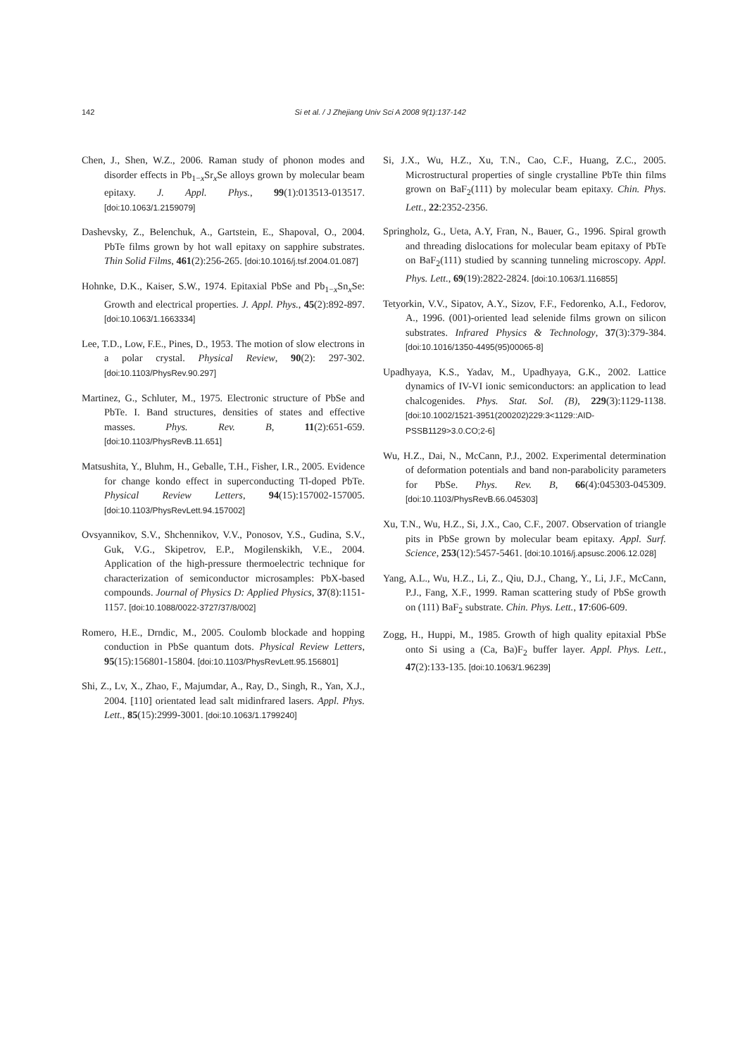142
Si et al. / J Zhejiang Univ Sci A 2008 9(1):137-142
Chen, J., Shen, W.Z., 2006. Raman study of phonon modes and disorder effects in Pb<sub>1−x</sub>Sr<sub>x</sub>Se alloys grown by molecular beam epitaxy. J. Appl. Phys., 99(1):013513-013517. [doi:10.1063/1.2159079]
Dashevsky, Z., Belenchuk, A., Gartstein, E., Shapoval, O., 2004. PbTe films grown by hot wall epitaxy on sapphire substrates. Thin Solid Films, 461(2):256-265. [doi:10.1016/j.tsf.2004.01.087]
Hohnke, D.K., Kaiser, S.W., 1974. Epitaxial PbSe and Pb<sub>1−x</sub>Sn<sub>x</sub>Se: Growth and electrical properties. J. Appl. Phys., 45(2):892-897. [doi:10.1063/1.1663334]
Lee, T.D., Low, F.E., Pines, D., 1953. The motion of slow electrons in a polar crystal. Physical Review, 90(2): 297-302. [doi:10.1103/PhysRev.90.297]
Martinez, G., Schluter, M., 1975. Electronic structure of PbSe and PbTe. I. Band structures, densities of states and effective masses. Phys. Rev. B, 11(2):651-659. [doi:10.1103/PhysRevB.11.651]
Matsushita, Y., Bluhm, H., Geballe, T.H., Fisher, I.R., 2005. Evidence for change kondo effect in superconducting Tl-doped PbTe. Physical Review Letters, 94(15):157002-157005. [doi:10.1103/PhysRevLett.94.157002]
Ovsyannikov, S.V., Shchennikov, V.V., Ponosov, Y.S., Gudina, S.V., Guk, V.G., Skipetrov, E.P., Mogilenskikh, V.E., 2004. Application of the high-pressure thermoelectric technique for characterization of semiconductor microsamples: PbX-based compounds. Journal of Physics D: Applied Physics, 37(8):1151-1157. [doi:10.1088/0022-3727/37/8/002]
Romero, H.E., Drndic, M., 2005. Coulomb blockade and hopping conduction in PbSe quantum dots. Physical Review Letters, 95(15):156801-15804. [doi:10.1103/PhysRevLett.95.156801]
Shi, Z., Lv, X., Zhao, F., Majumdar, A., Ray, D., Singh, R., Yan, X.J., 2004. [110] orientated lead salt midinfrared lasers. Appl. Phys. Lett., 85(15):2999-3001. [doi:10.1063/1.1799240]
Si, J.X., Wu, H.Z., Xu, T.N., Cao, C.F., Huang, Z.C., 2005. Microstructural properties of single crystalline PbTe thin films grown on BaF<sub>2</sub>(111) by molecular beam epitaxy. Chin. Phys. Lett., 22:2352-2356.
Springholz, G., Ueta, A.Y, Fran, N., Bauer, G., 1996. Spiral growth and threading dislocations for molecular beam epitaxy of PbTe on BaF<sub>2</sub>(111) studied by scanning tunneling microscopy. Appl. Phys. Lett., 69(19):2822-2824. [doi:10.1063/1.116855]
Tetyorkin, V.V., Sipatov, A.Y., Sizov, F.F., Fedorenko, A.I., Fedorov, A., 1996. (001)-oriented lead selenide films grown on silicon substrates. Infrared Physics & Technology, 37(3):379-384. [doi:10.1016/1350-4495(95)00065-8]
Upadhyaya, K.S., Yadav, M., Upadhyaya, G.K., 2002. Lattice dynamics of IV-VI ionic semiconductors: an application to lead chalcogenides. Phys. Stat. Sol. (B), 229(3):1129-1138. [doi:10.1002/1521-3951(200202)229:3<1129::AID-PSSB1129>3.0.CO;2-6]
Wu, H.Z., Dai, N., McCann, P.J., 2002. Experimental determination of deformation potentials and band non-parabolicity parameters for PbSe. Phys. Rev. B, 66(4):045303-045309. [doi:10.1103/PhysRevB.66.045303]
Xu, T.N., Wu, H.Z., Si, J.X., Cao, C.F., 2007. Observation of triangle pits in PbSe grown by molecular beam epitaxy. Appl. Surf. Science, 253(12):5457-5461. [doi:10.1016/j.apsusc.2006.12.028]
Yang, A.L., Wu, H.Z., Li, Z., Qiu, D.J., Chang, Y., Li, J.F., McCann, P.J., Fang, X.F., 1999. Raman scattering study of PbSe growth on (111) BaF<sub>2</sub> substrate. Chin. Phys. Lett., 17:606-609.
Zogg, H., Huppi, M., 1985. Growth of high quality epitaxial PbSe onto Si using a (Ca, Ba)F<sub>2</sub> buffer layer. Appl. Phys. Lett., 47(2):133-135. [doi:10.1063/1.96239]